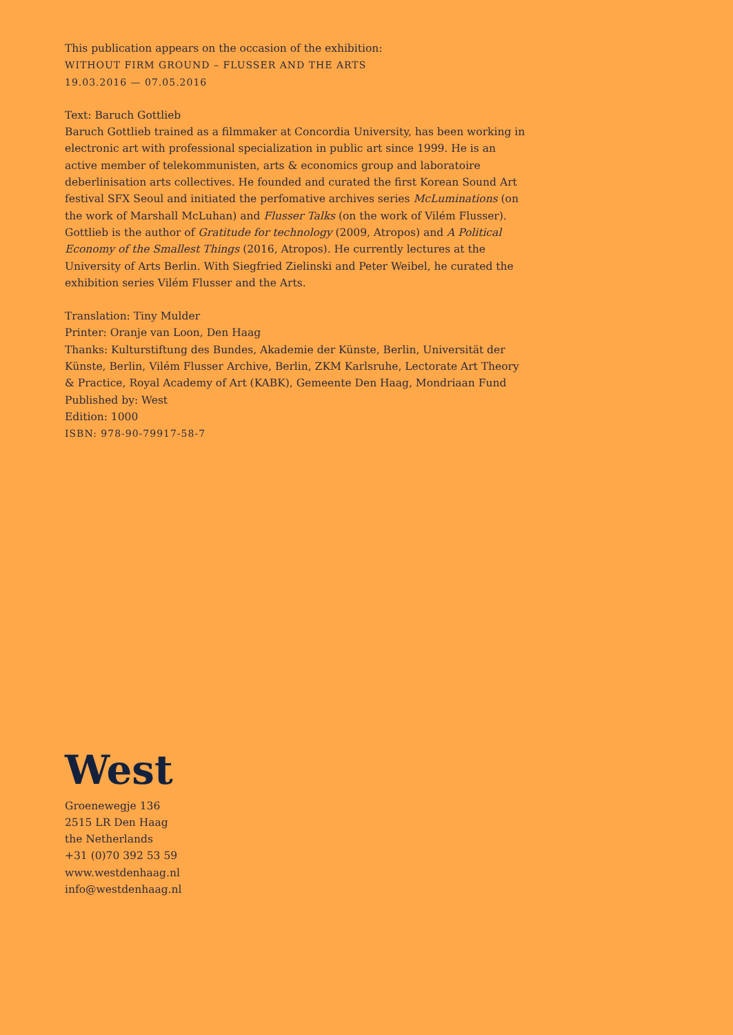This publication appears on the occasion of the exhibition:
WITHOUT FIRM GROUND – FLUSSER AND THE ARTS
19.03.2016 — 07.05.2016
Text: Baruch Gottlieb
Baruch Gottlieb trained as a filmmaker at Concordia University, has been working in electronic art with professional specialization in public art since 1999. He is an active member of telekommunisten, arts & economics group and laboratoire deberlinisation arts collectives. He founded and curated the first Korean Sound Art festival SFX Seoul and initiated the perfomative archives series McLuminations (on the work of Marshall McLuhan) and Flusser Talks (on the work of Vilém Flusser). Gottlieb is the author of Gratitude for technology (2009, Atropos) and A Political Economy of the Smallest Things (2016, Atropos). He currently lectures at the University of Arts Berlin. With Siegfried Zielinski and Peter Weibel, he curated the exhibition series Vilém Flusser and the Arts.
Translation: Tiny Mulder
Printer: Oranje van Loon, Den Haag
Thanks: Kulturstiftung des Bundes, Akademie der Künste, Berlin, Universität der Künste, Berlin, Vilém Flusser Archive, Berlin, ZKM Karlsruhe, Lectorate Art Theory & Practice, Royal Academy of Art (KABK), Gemeente Den Haag, Mondriaan Fund
Published by: West
Edition: 1000
ISBN: 978-90-79917-58-7
West
Groenewegje 136
2515 LR Den Haag
the Netherlands
+31 (0)70 392 53 59
www.westdenhaag.nl
info@westdenhaag.nl